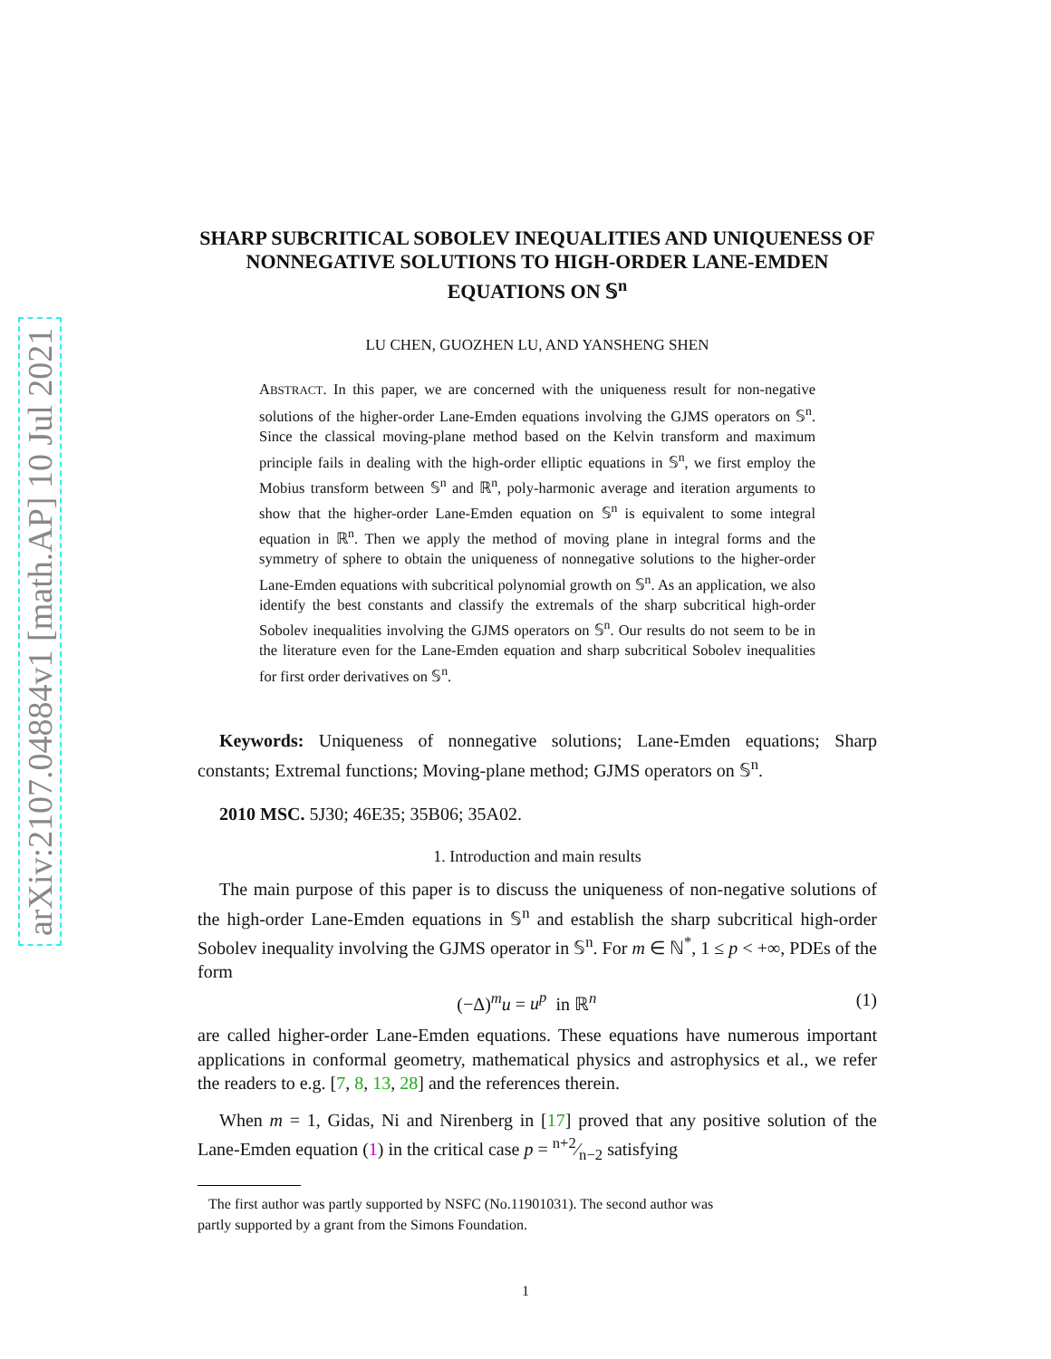arXiv:2107.04884v1 [math.AP] 10 Jul 2021
SHARP SUBCRITICAL SOBOLEV INEQUALITIES AND UNIQUENESS OF NONNEGATIVE SOLUTIONS TO HIGH-ORDER LANE-EMDEN EQUATIONS ON 𝕊<sup>n</sup>
LU CHEN, GUOZHEN LU, AND YANSHENG SHEN
ABSTRACT. In this paper, we are concerned with the uniqueness result for non-negative solutions of the higher-order Lane-Emden equations involving the GJMS operators on 𝕊<sup>n</sup>. Since the classical moving-plane method based on the Kelvin transform and maximum principle fails in dealing with the high-order elliptic equations in 𝕊<sup>n</sup>, we first employ the Mobius transform between 𝕊<sup>n</sup> and ℝ<sup>n</sup>, poly-harmonic average and iteration arguments to show that the higher-order Lane-Emden equation on 𝕊<sup>n</sup> is equivalent to some integral equation in ℝ<sup>n</sup>. Then we apply the method of moving plane in integral forms and the symmetry of sphere to obtain the uniqueness of nonnegative solutions to the higher-order Lane-Emden equations with subcritical polynomial growth on 𝕊<sup>n</sup>. As an application, we also identify the best constants and classify the extremals of the sharp subcritical high-order Sobolev inequalities involving the GJMS operators on 𝕊<sup>n</sup>. Our results do not seem to be in the literature even for the Lane-Emden equation and sharp subcritical Sobolev inequalities for first order derivatives on 𝕊<sup>n</sup>.
Keywords: Uniqueness of nonnegative solutions; Lane-Emden equations; Sharp constants; Extremal functions; Moving-plane method; GJMS operators on 𝕊<sup>n</sup>.
2010 MSC. 5J30; 46E35; 35B06; 35A02.
1. Introduction and main results
The main purpose of this paper is to discuss the uniqueness of non-negative solutions of the high-order Lane-Emden equations in 𝕊<sup>n</sup> and establish the sharp subcritical high-order Sobolev inequality involving the GJMS operator in 𝕊<sup>n</sup>. For m ∈ ℕ<sup>*</sup>, 1 ≤ p < +∞, PDEs of the form
(−Δ)<sup>m</sup>u = u<sup>p</sup> in ℝ<sup>n</sup> (1)
are called higher-order Lane-Emden equations. These equations have numerous important applications in conformal geometry, mathematical physics and astrophysics et al., we refer the readers to e.g. [7, 8, 13, 28] and the references therein.
When m = 1, Gidas, Ni and Nirenberg in [17] proved that any positive solution of the Lane-Emden equation (1) in the critical case p = n+2⁄n−2 satisfying
The first author was partly supported by NSFC (No.11901031). The second author was
partly supported by a grant from the Simons Foundation.
1